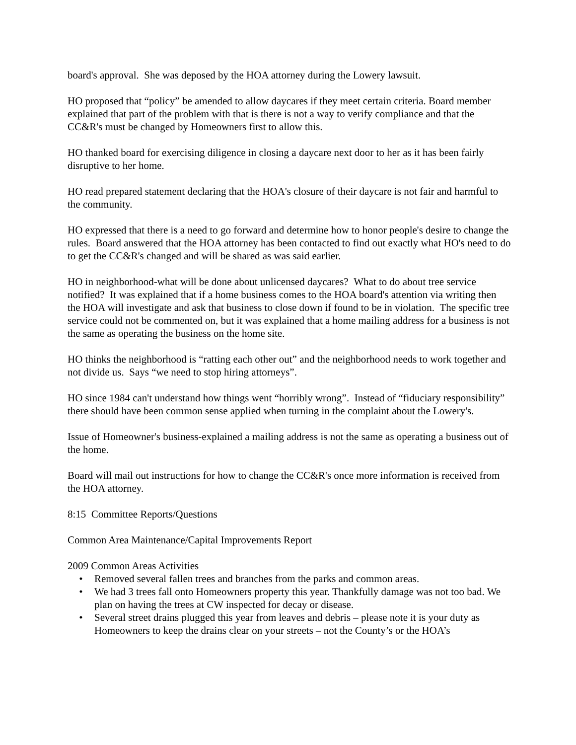board's approval. She was deposed by the HOA attorney during the Lowery lawsuit.
HO proposed that “policy” be amended to allow daycares if they meet certain criteria. Board member explained that part of the problem with that is there is not a way to verify compliance and that the CC&R's must be changed by Homeowners first to allow this.
HO thanked board for exercising diligence in closing a daycare next door to her as it has been fairly disruptive to her home.
HO read prepared statement declaring that the HOA's closure of their daycare is not fair and harmful to the community.
HO expressed that there is a need to go forward and determine how to honor people's desire to change the rules. Board answered that the HOA attorney has been contacted to find out exactly what HO's need to do to get the CC&R's changed and will be shared as was said earlier.
HO in neighborhood-what will be done about unlicensed daycares? What to do about tree service notified? It was explained that if a home business comes to the HOA board's attention via writing then the HOA will investigate and ask that business to close down if found to be in violation. The specific tree service could not be commented on, but it was explained that a home mailing address for a business is not the same as operating the business on the home site.
HO thinks the neighborhood is “ratting each other out” and the neighborhood needs to work together and not divide us. Says “we need to stop hiring attorneys”.
HO since 1984 can't understand how things went “horribly wrong”. Instead of “fiduciary responsibility” there should have been common sense applied when turning in the complaint about the Lowery's.
Issue of Homeowner's business-explained a mailing address is not the same as operating a business out of the home.
Board will mail out instructions for how to change the CC&R's once more information is received from the HOA attorney.
8:15 Committee Reports/Questions
Common Area Maintenance/Capital Improvements Report
2009 Common Areas Activities
• Removed several fallen trees and branches from the parks and common areas.
• We had 3 trees fall onto Homeowners property this year. Thankfully damage was not too bad. We plan on having the trees at CW inspected for decay or disease.
• Several street drains plugged this year from leaves and debris – please note it is your duty as Homeowners to keep the drains clear on your streets – not the County’s or the HOA’s